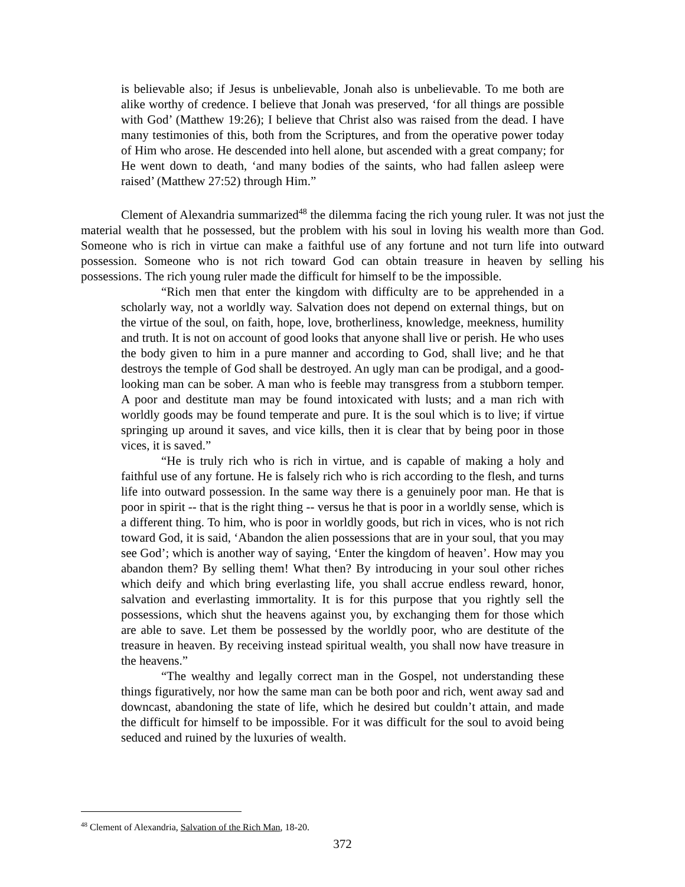is believable also; if Jesus is unbelievable, Jonah also is unbelievable. To me both are alike worthy of credence. I believe that Jonah was preserved, ‘for all things are possible with God’ (Matthew 19:26); I believe that Christ also was raised from the dead. I have many testimonies of this, both from the Scriptures, and from the operative power today of Him who arose. He descended into hell alone, but ascended with a great company; for He went down to death, ‘and many bodies of the saints, who had fallen asleep were raised’ (Matthew 27:52) through Him.”
Clement of Alexandria summarized<sup>48</sup> the dilemma facing the rich young ruler. It was not just the material wealth that he possessed, but the problem with his soul in loving his wealth more than God. Someone who is rich in virtue can make a faithful use of any fortune and not turn life into outward possession. Someone who is not rich toward God can obtain treasure in heaven by selling his possessions. The rich young ruler made the difficult for himself to be the impossible.
“Rich men that enter the kingdom with difficulty are to be apprehended in a scholarly way, not a worldly way. Salvation does not depend on external things, but on the virtue of the soul, on faith, hope, love, brotherliness, knowledge, meekness, humility and truth. It is not on account of good looks that anyone shall live or perish. He who uses the body given to him in a pure manner and according to God, shall live; and he that destroys the temple of God shall be destroyed. An ugly man can be prodigal, and a good-looking man can be sober. A man who is feeble may transgress from a stubborn temper. A poor and destitute man may be found intoxicated with lusts; and a man rich with worldly goods may be found temperate and pure. It is the soul which is to live; if virtue springing up around it saves, and vice kills, then it is clear that by being poor in those vices, it is saved.”
“He is truly rich who is rich in virtue, and is capable of making a holy and faithful use of any fortune. He is falsely rich who is rich according to the flesh, and turns life into outward possession. In the same way there is a genuinely poor man. He that is poor in spirit -- that is the right thing -- versus he that is poor in a worldly sense, which is a different thing. To him, who is poor in worldly goods, but rich in vices, who is not rich toward God, it is said, ‘Abandon the alien possessions that are in your soul, that you may see God’; which is another way of saying, ‘Enter the kingdom of heaven’. How may you abandon them? By selling them! What then? By introducing in your soul other riches which deify and which bring everlasting life, you shall accrue endless reward, honor, salvation and everlasting immortality. It is for this purpose that you rightly sell the possessions, which shut the heavens against you, by exchanging them for those which are able to save. Let them be possessed by the worldly poor, who are destitute of the treasure in heaven. By receiving instead spiritual wealth, you shall now have treasure in the heavens.”
“The wealthy and legally correct man in the Gospel, not understanding these things figuratively, nor how the same man can be both poor and rich, went away sad and downcast, abandoning the state of life, which he desired but couldn’t attain, and made the difficult for himself to be impossible. For it was difficult for the soul to avoid being seduced and ruined by the luxuries of wealth.
<sup>48</sup> Clement of Alexandria, Salvation of the Rich Man, 18-20.
372